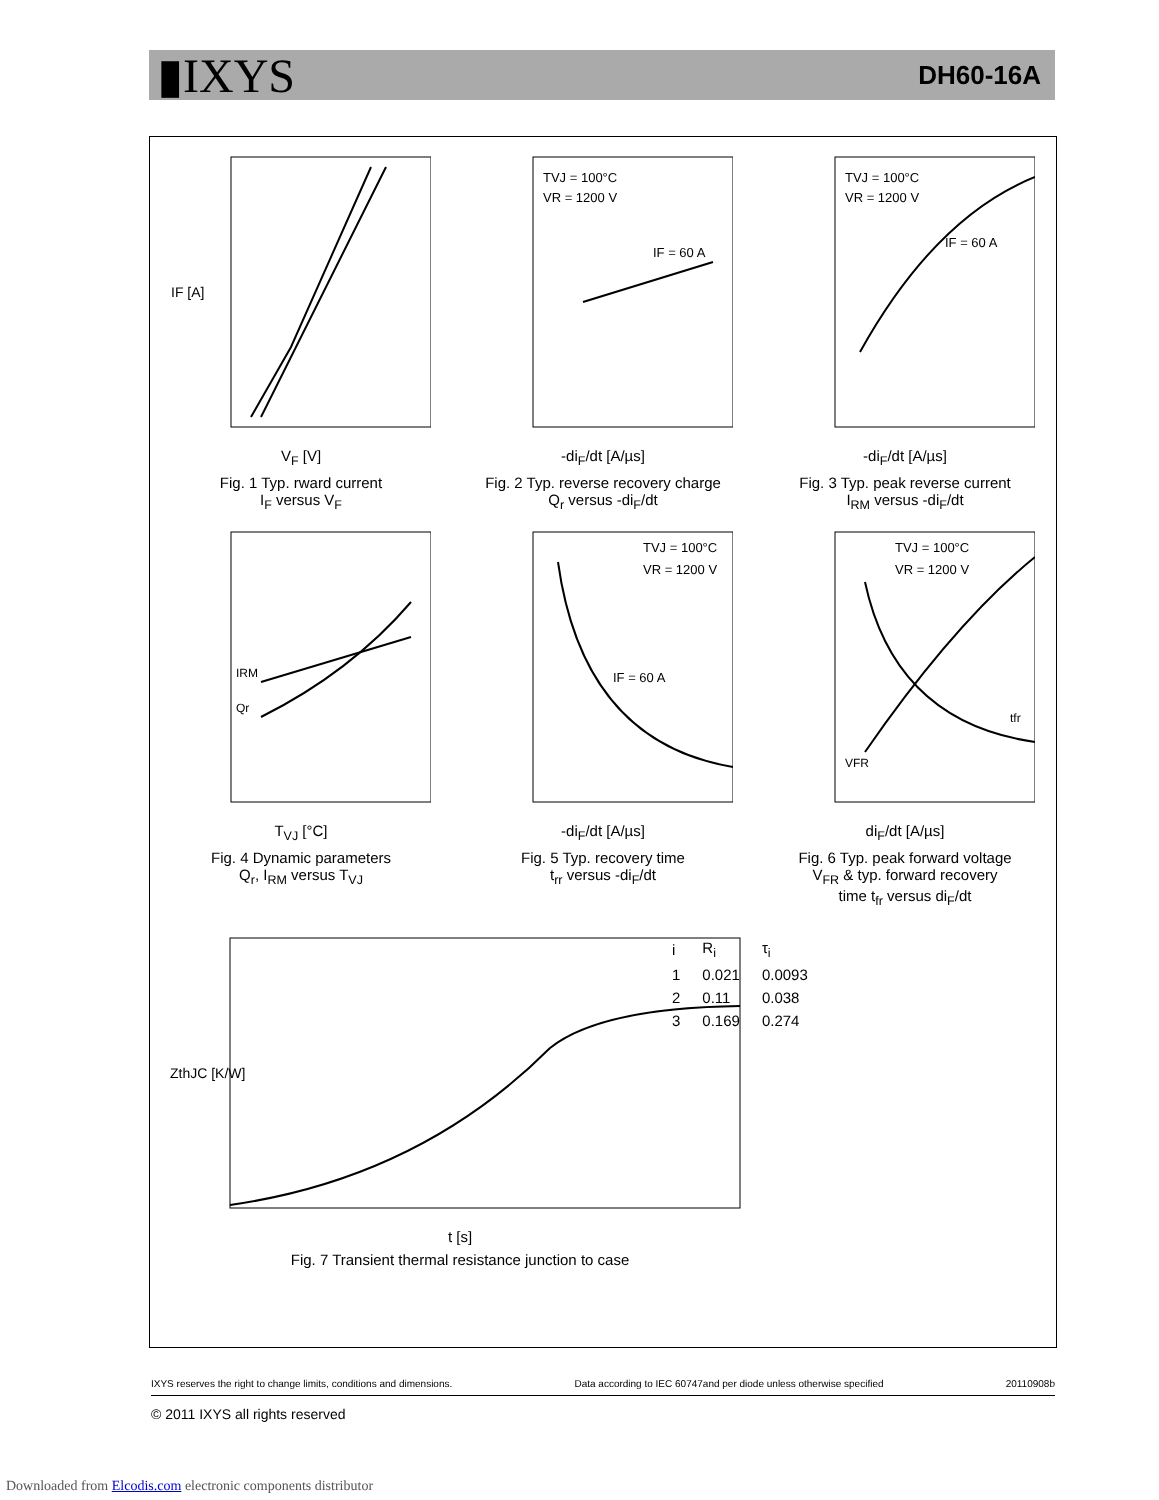▮IXYS
DH60-16A
IF [A]
V<sub>F</sub> [V]
Fig. 1 Typ. rward current
I<sub>F</sub> versus V<sub>F</sub>
TVJ = 100°C
VR = 1200 V
IF = 60 A
-di<sub>F</sub>/dt [A/µs]
Fig. 2 Typ. reverse recovery charge
Q<sub>r</sub> versus -di<sub>F</sub>/dt
TVJ = 100°C
VR = 1200 V
IF = 60 A
-di<sub>F</sub>/dt [A/µs]
Fig. 3 Typ. peak reverse current
I<sub>RM</sub> versus -di<sub>F</sub>/dt
IRM
Qr
T<sub>VJ</sub> [°C]
Fig. 4 Dynamic parameters
Q<sub>r</sub>, I<sub>RM</sub> versus T<sub>VJ</sub>
TVJ = 100°C
VR = 1200 V
IF = 60 A
-di<sub>F</sub>/dt [A/µs]
Fig. 5 Typ. recovery time
t<sub>rr</sub> versus -di<sub>F</sub>/dt
TVJ = 100°C
VR = 1200 V
VFR
tfr
di<sub>F</sub>/dt [A/µs]
Fig. 6 Typ. peak forward voltage
V<sub>FR</sub> & typ. forward recovery
time t<sub>fr</sub> versus di<sub>F</sub>/dt
ZthJC [K/W]
t [s]
Fig. 7 Transient thermal resistance junction to case
| i | R<sub>i</sub> | τ<sub>i</sub> |
| 1 | 0.021 | 0.0093 |
| 2 | 0.11 | 0.038 |
| 3 | 0.169 | 0.274 |
IXYS reserves the right to change limits, conditions and dimensions. Data according to IEC 60747and per diode unless otherwise specified 20110908b
© 2011 IXYS all rights reserved
Downloaded from Elcodis.com electronic components distributor